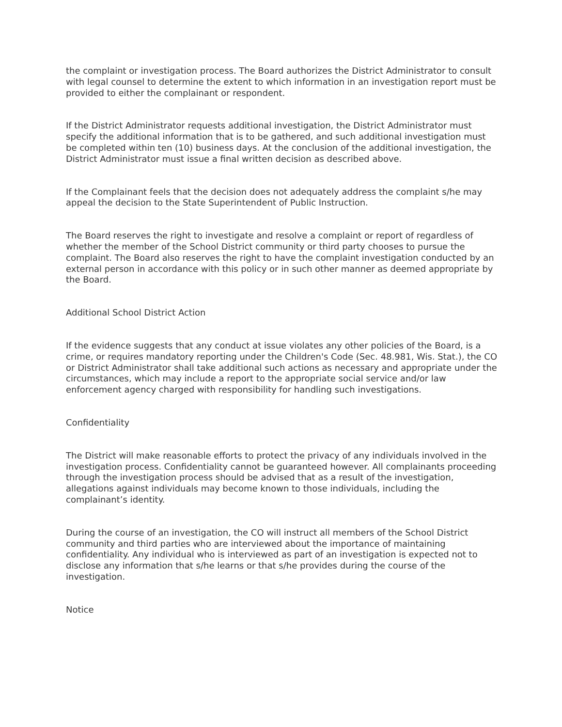the complaint or investigation process. The Board authorizes the District Administrator to consult with legal counsel to determine the extent to which information in an investigation report must be provided to either the complainant or respondent.
If the District Administrator requests additional investigation, the District Administrator must specify the additional information that is to be gathered, and such additional investigation must be completed within ten (10) business days. At the conclusion of the additional investigation, the District Administrator must issue a final written decision as described above.
If the Complainant feels that the decision does not adequately address the complaint s/he may appeal the decision to the State Superintendent of Public Instruction.
The Board reserves the right to investigate and resolve a complaint or report of regardless of whether the member of the School District community or third party chooses to pursue the complaint. The Board also reserves the right to have the complaint investigation conducted by an external person in accordance with this policy or in such other manner as deemed appropriate by the Board.
Additional School District Action
If the evidence suggests that any conduct at issue violates any other policies of the Board, is a crime, or requires mandatory reporting under the Children's Code (Sec. 48.981, Wis. Stat.), the CO or District Administrator shall take additional such actions as necessary and appropriate under the circumstances, which may include a report to the appropriate social service and/or law enforcement agency charged with responsibility for handling such investigations.
Confidentiality
The District will make reasonable efforts to protect the privacy of any individuals involved in the investigation process. Confidentiality cannot be guaranteed however. All complainants proceeding through the investigation process should be advised that as a result of the investigation, allegations against individuals may become known to those individuals, including the complainant’s identity.
During the course of an investigation, the CO will instruct all members of the School District community and third parties who are interviewed about the importance of maintaining confidentiality. Any individual who is interviewed as part of an investigation is expected not to disclose any information that s/he learns or that s/he provides during the course of the investigation.
Notice